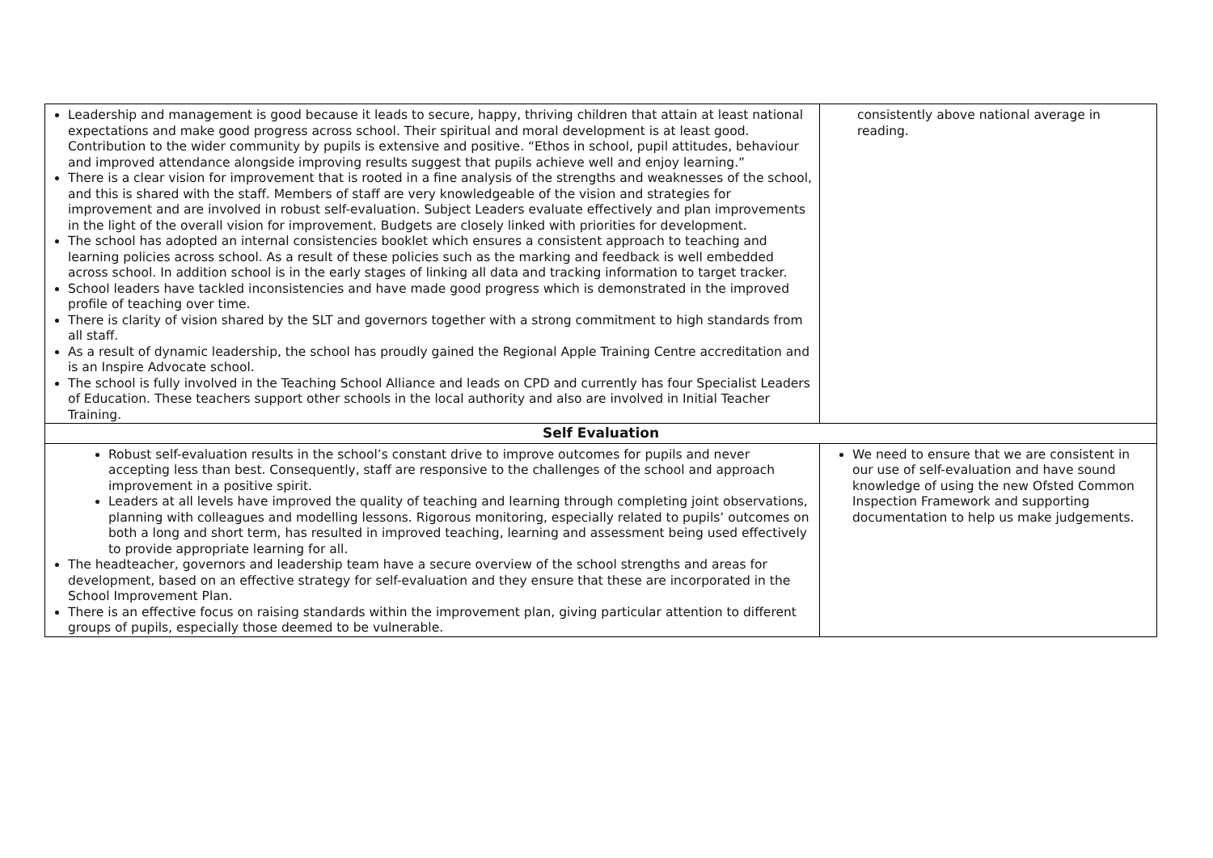| Leadership and management is good because it leads to secure, happy, thriving children that attain at least national expectations and make good progress across school. Their spiritual and moral development is at least good. Contribution to the wider community by pupils is extensive and positive. “Ethos in school, pupil attitudes, behaviour and improved attendance alongside improving results suggest that pupils achieve well and enjoy learning.” There is a clear vision for improvement that is rooted in a fine analysis of the strengths and weaknesses of the school, and this is shared with the staff. Members of staff are very knowledgeable of the vision and strategies for improvement and are involved in robust self-evaluation. Subject Leaders evaluate effectively and plan improvements in the light of the overall vision for improvement. Budgets are closely linked with priorities for development. The school has adopted an internal consistencies booklet which ensures a consistent approach to teaching and learning policies across school. As a result of these policies such as the marking and feedback is well embedded across school. In addition school is in the early stages of linking all data and tracking information to target tracker. School leaders have tackled inconsistencies and have made good progress which is demonstrated in the improved profile of teaching over time. There is clarity of vision shared by the SLT and governors together with a strong commitment to high standards from all staff. As a result of dynamic leadership, the school has proudly gained the Regional Apple Training Centre accreditation and is an Inspire Advocate school. The school is fully involved in the Teaching School Alliance and leads on CPD and currently has four Specialist Leaders of Education. These teachers support other schools in the local authority and also are involved in Initial Teacher Training. | consistently above national average in reading. |
| Self Evaluation | |
| Robust self-evaluation results in the school’s constant drive to improve outcomes for pupils and never accepting less than best. Consequently, staff are responsive to the challenges of the school and approach improvement in a positive spirit. Leaders at all levels have improved the quality of teaching and learning through completing joint observations, planning with colleagues and modelling lessons. Rigorous monitoring, especially related to pupils’ outcomes on both a long and short term, has resulted in improved teaching, learning and assessment being used effectively to provide appropriate learning for all. The headteacher, governors and leadership team have a secure overview of the school strengths and areas for development, based on an effective strategy for self-evaluation and they ensure that these are incorporated in the School Improvement Plan. There is an effective focus on raising standards within the improvement plan, giving particular attention to different groups of pupils, especially those deemed to be vulnerable. | We need to ensure that we are consistent in our use of self-evaluation and have sound knowledge of using the new Ofsted Common Inspection Framework and supporting documentation to help us make judgements. |